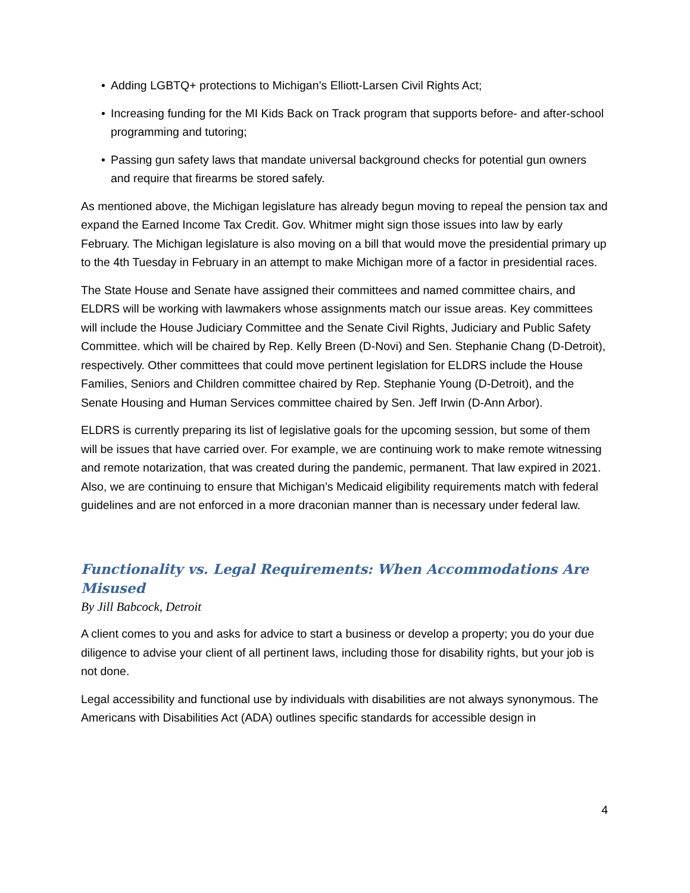• Adding LGBTQ+ protections to Michigan’s Elliott-Larsen Civil Rights Act;
• Increasing funding for the MI Kids Back on Track program that supports before- and after-school programming and tutoring;
• Passing gun safety laws that mandate universal background checks for potential gun owners and require that firearms be stored safely.
As mentioned above, the Michigan legislature has already begun moving to repeal the pension tax and expand the Earned Income Tax Credit. Gov. Whitmer might sign those issues into law by early February. The Michigan legislature is also moving on a bill that would move the presidential primary up to the 4th Tuesday in February in an attempt to make Michigan more of a factor in presidential races.
The State House and Senate have assigned their committees and named committee chairs, and ELDRS will be working with lawmakers whose assignments match our issue areas. Key committees will include the House Judiciary Committee and the Senate Civil Rights, Judiciary and Public Safety Committee. which will be chaired by Rep. Kelly Breen (D-Novi) and Sen. Stephanie Chang (D-Detroit), respectively. Other committees that could move pertinent legislation for ELDRS include the House Families, Seniors and Children committee chaired by Rep. Stephanie Young (D-Detroit), and the Senate Housing and Human Services committee chaired by Sen. Jeff Irwin (D-Ann Arbor).
ELDRS is currently preparing its list of legislative goals for the upcoming session, but some of them will be issues that have carried over. For example, we are continuing work to make remote witnessing and remote notarization, that was created during the pandemic, permanent. That law expired in 2021. Also, we are continuing to ensure that Michigan’s Medicaid eligibility requirements match with federal guidelines and are not enforced in a more draconian manner than is necessary under federal law.
Functionality vs. Legal Requirements: When Accommodations Are Misused
By Jill Babcock, Detroit
A client comes to you and asks for advice to start a business or develop a property; you do your due diligence to advise your client of all pertinent laws, including those for disability rights, but your job is not done.
Legal accessibility and functional use by individuals with disabilities are not always synonymous. The Americans with Disabilities Act (ADA) outlines specific standards for accessible design in
4